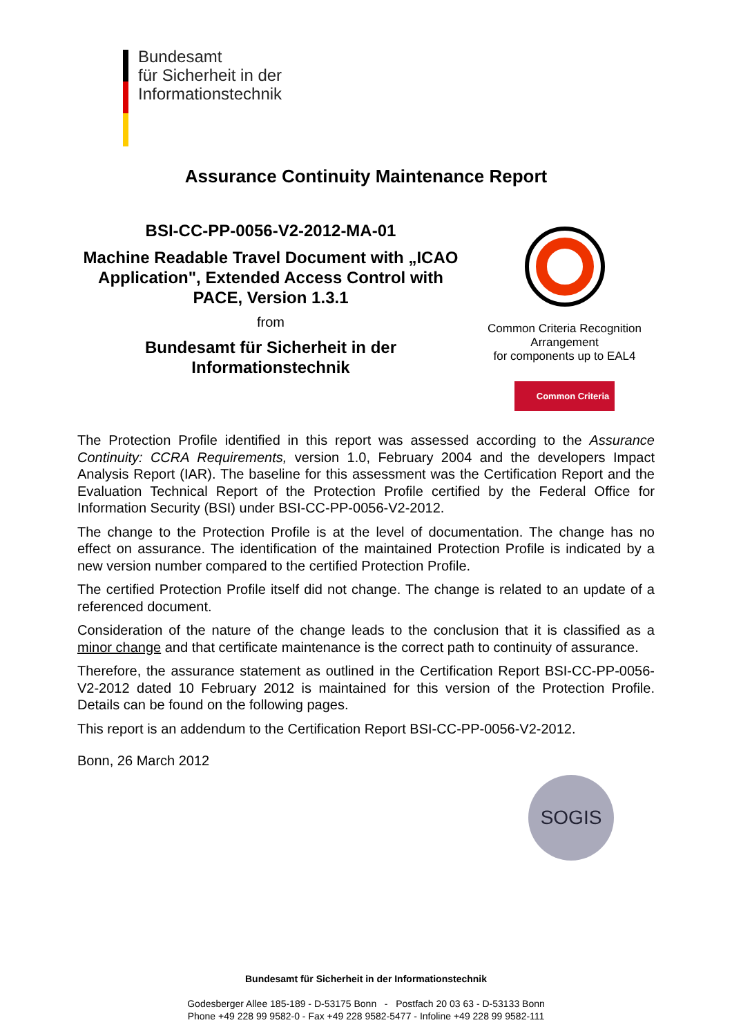Bundesamt
für Sicherheit in der
Informationstechnik
Assurance Continuity Maintenance Report
BSI-CC-PP-0056-V2-2012-MA-01
Machine Readable Travel Document with „ICAO Application", Extended Access Control with PACE, Version 1.3.1
from
Bundesamt für Sicherheit in der Informationstechnik
Common Criteria Recognition Arrangement
for components up to EAL4
Common Criteria
The Protection Profile identified in this report was assessed according to the Assurance Continuity: CCRA Requirements, version 1.0, February 2004 and the developers Impact Analysis Report (IAR). The baseline for this assessment was the Certification Report and the Evaluation Technical Report of the Protection Profile certified by the Federal Office for Information Security (BSI) under BSI-CC-PP-0056-V2-2012.
The change to the Protection Profile is at the level of documentation. The change has no effect on assurance. The identification of the maintained Protection Profile is indicated by a new version number compared to the certified Protection Profile.
The certified Protection Profile itself did not change. The change is related to an update of a referenced document.
Consideration of the nature of the change leads to the conclusion that it is classified as a minor change and that certificate maintenance is the correct path to continuity of assurance.
Therefore, the assurance statement as outlined in the Certification Report BSI-CC-PP-0056-V2-2012 dated 10 February 2012 is maintained for this version of the Protection Profile. Details can be found on the following pages.
This report is an addendum to the Certification Report BSI-CC-PP-0056-V2-2012.
Bonn, 26 March 2012
SOGIS
Bundesamt für Sicherheit in der Informationstechnik
Godesberger Allee 185-189 - D-53175 Bonn - Postfach 20 03 63 - D-53133 Bonn
Phone +49 228 99 9582-0 - Fax +49 228 9582-5477 - Infoline +49 228 99 9582-111